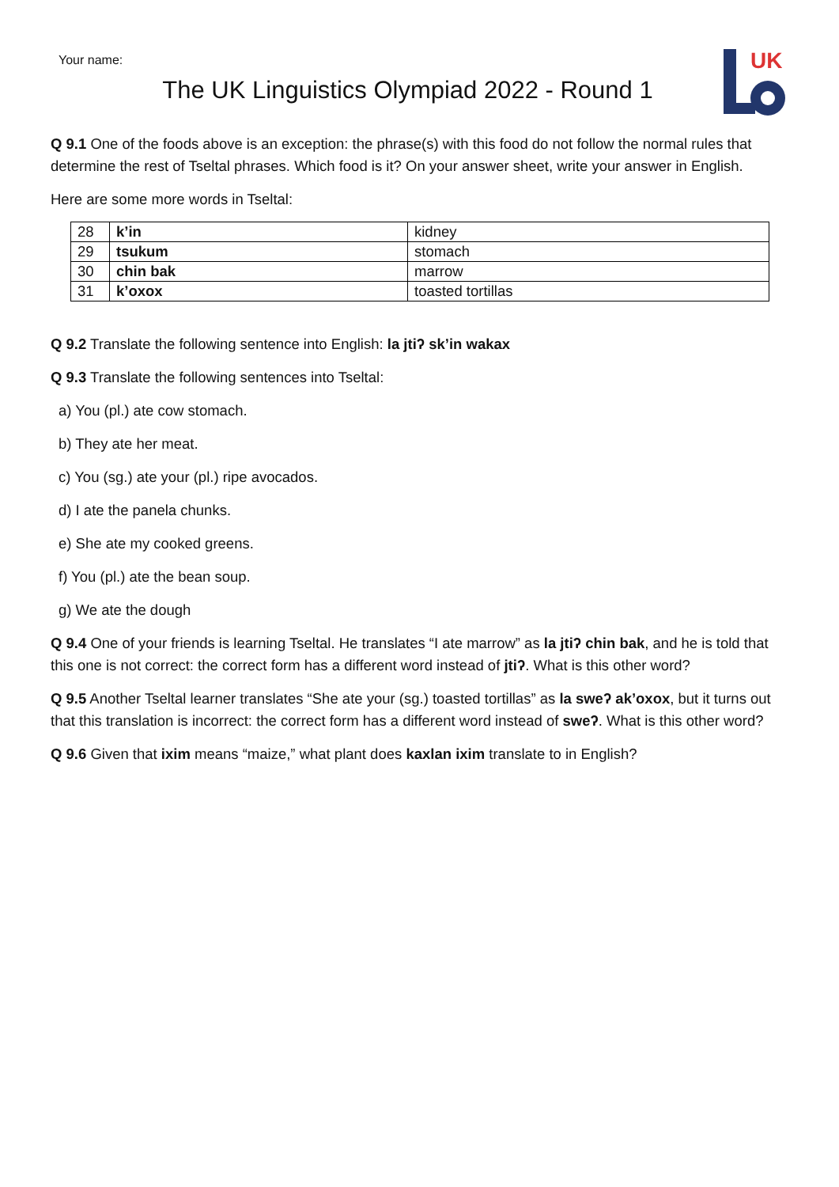UK
Your name:
The UK Linguistics Olympiad 2022 - Round 1
Q 9.1 One of the foods above is an exception: the phrase(s) with this food do not follow the normal rules that determine the rest of Tseltal phrases. Which food is it? On your answer sheet, write your answer in English.
Here are some more words in Tseltal:
| 28 | k’in | kidney |
| 29 | tsukum | stomach |
| 30 | chin bak | marrow |
| 31 | k’oxox | toasted tortillas |
Q 9.2 Translate the following sentence into English: la jtiʔ sk’in wakax
Q 9.3 Translate the following sentences into Tseltal:
a) You (pl.) ate cow stomach.
b) They ate her meat.
c) You (sg.) ate your (pl.) ripe avocados.
d) I ate the panela chunks.
e) She ate my cooked greens.
f) You (pl.) ate the bean soup.
g) We ate the dough
Q 9.4 One of your friends is learning Tseltal. He translates “I ate marrow” as la jtiʔ chin bak, and he is told that this one is not correct: the correct form has a different word instead of jtiʔ. What is this other word?
Q 9.5 Another Tseltal learner translates “She ate your (sg.) toasted tortillas” as la sweʔ ak’oxox, but it turns out that this translation is incorrect: the correct form has a different word instead of sweʔ. What is this other word?
Q 9.6 Given that ixim means “maize,” what plant does kaxlan ixim translate to in English?